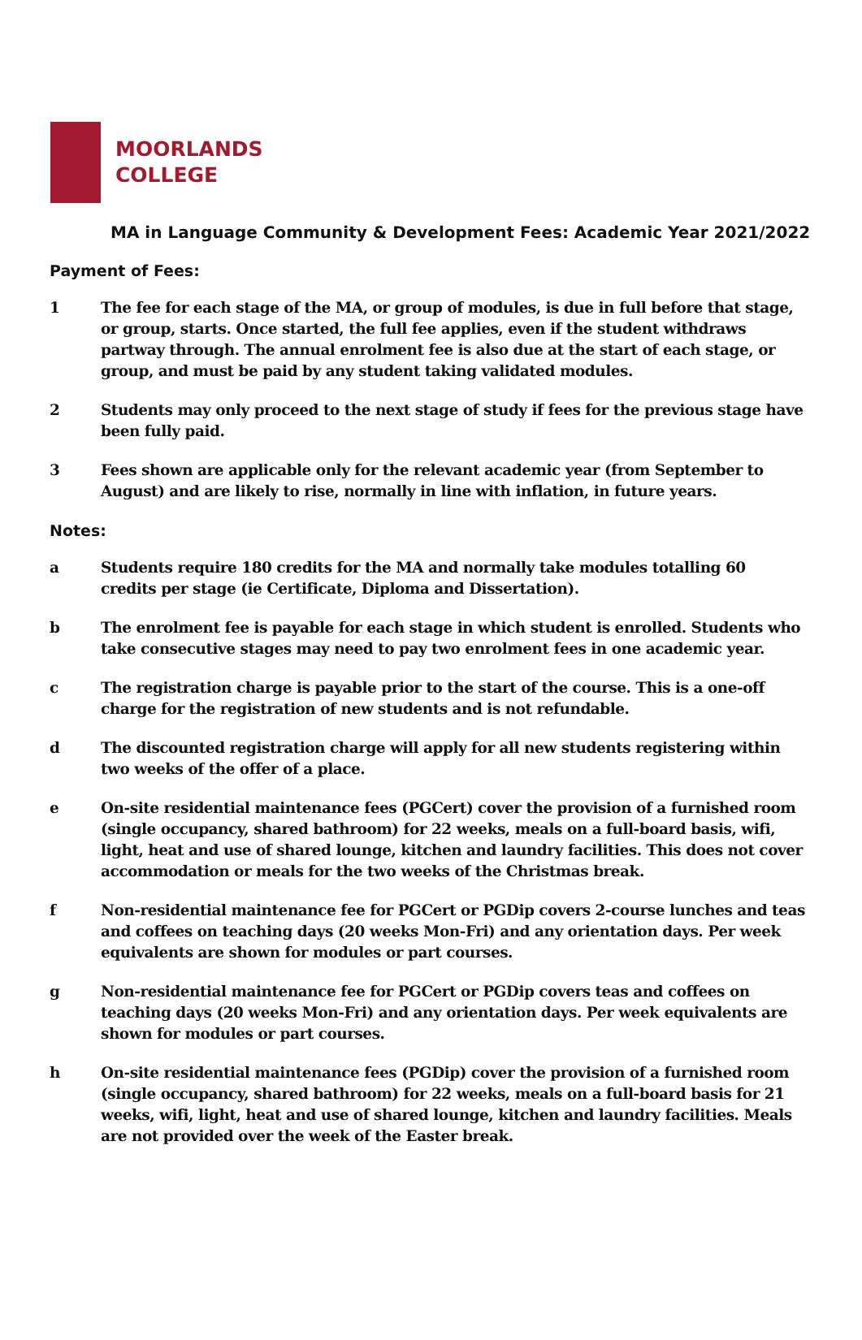MOORLANDS
COLLEGE
MA in Language Community & Development Fees: Academic Year 2021/2022
Payment of Fees:
1 The fee for each stage of the MA, or group of modules, is due in full before that stage, or group, starts. Once started, the full fee applies, even if the student withdraws partway through. The annual enrolment fee is also due at the start of each stage, or group, and must be paid by any student taking validated modules.
2 Students may only proceed to the next stage of study if fees for the previous stage have been fully paid.
3 Fees shown are applicable only for the relevant academic year (from September to August) and are likely to rise, normally in line with inflation, in future years.
Notes:
a Students require 180 credits for the MA and normally take modules totalling 60 credits per stage (ie Certificate, Diploma and Dissertation).
b The enrolment fee is payable for each stage in which student is enrolled. Students who take consecutive stages may need to pay two enrolment fees in one academic year.
c The registration charge is payable prior to the start of the course. This is a one-off charge for the registration of new students and is not refundable.
d The discounted registration charge will apply for all new students registering within two weeks of the offer of a place.
e On-site residential maintenance fees (PGCert) cover the provision of a furnished room (single occupancy, shared bathroom) for 22 weeks, meals on a full-board basis, wifi, light, heat and use of shared lounge, kitchen and laundry facilities. This does not cover accommodation or meals for the two weeks of the Christmas break.
f Non-residential maintenance fee for PGCert or PGDip covers 2-course lunches and teas and coffees on teaching days (20 weeks Mon-Fri) and any orientation days. Per week equivalents are shown for modules or part courses.
g Non-residential maintenance fee for PGCert or PGDip covers teas and coffees on teaching days (20 weeks Mon-Fri) and any orientation days. Per week equivalents are shown for modules or part courses.
h On-site residential maintenance fees (PGDip) cover the provision of a furnished room (single occupancy, shared bathroom) for 22 weeks, meals on a full-board basis for 21 weeks, wifi, light, heat and use of shared lounge, kitchen and laundry facilities. Meals are not provided over the week of the Easter break.